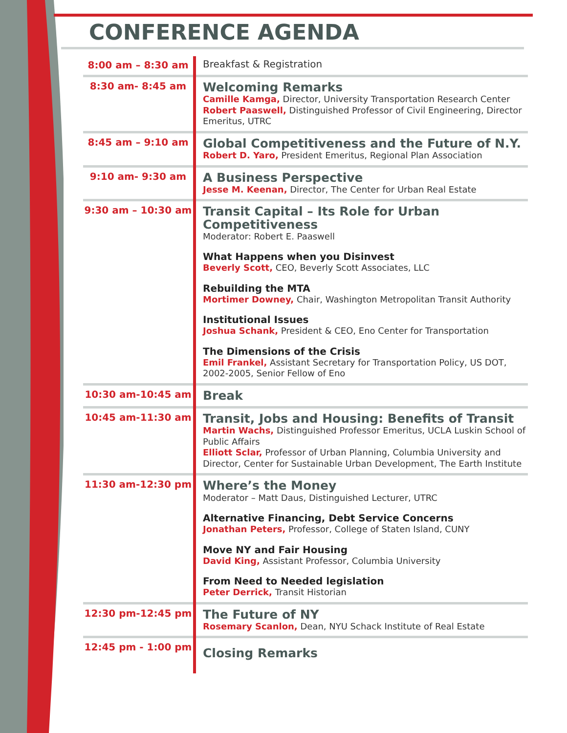CONFERENCE AGENDA
| 8:00 am – 8:30 am | Breakfast & Registration |
| 8:30 am- 8:45 am | Welcoming Remarks Camille Kamga, Director, University Transportation Research Center Robert Paaswell, Distinguished Professor of Civil Engineering, Director Emeritus, UTRC |
| 8:45 am – 9:10 am | Global Competitiveness and the Future of N.Y. Robert D. Yaro, President Emeritus, Regional Plan Association |
| 9:10 am- 9:30 am | A Business Perspective Jesse M. Keenan, Director, The Center for Urban Real Estate |
| 9:30 am – 10:30 am | Transit Capital – Its Role for Urban Competitiveness Moderator: Robert E. Paaswell What Happens when you Disinvest Beverly Scott, CEO, Beverly Scott Associates, LLC Rebuilding the MTA Mortimer Downey, Chair, Washington Metropolitan Transit Authority Institutional Issues Joshua Schank, President & CEO, Eno Center for Transportation The Dimensions of the Crisis Emil Frankel, Assistant Secretary for Transportation Policy, US DOT, 2002-2005, Senior Fellow of Eno |
| 10:30 am-10:45 am | Break |
| 10:45 am-11:30 am | Transit, Jobs and Housing: Benefits of Transit Martin Wachs, Distinguished Professor Emeritus, UCLA Luskin School of Public Affairs Elliott Sclar, Professor of Urban Planning, Columbia University and Director, Center for Sustainable Urban Development, The Earth Institute |
| 11:30 am-12:30 pm | Where’s the Money Moderator – Matt Daus, Distinguished Lecturer, UTRC Alternative Financing, Debt Service Concerns Jonathan Peters, Professor, College of Staten Island, CUNY Move NY and Fair Housing David King, Assistant Professor, Columbia University From Need to Needed legislation Peter Derrick, Transit Historian |
| 12:30 pm-12:45 pm | The Future of NY Rosemary Scanlon, Dean, NYU Schack Institute of Real Estate |
| 12:45 pm - 1:00 pm | Closing Remarks |